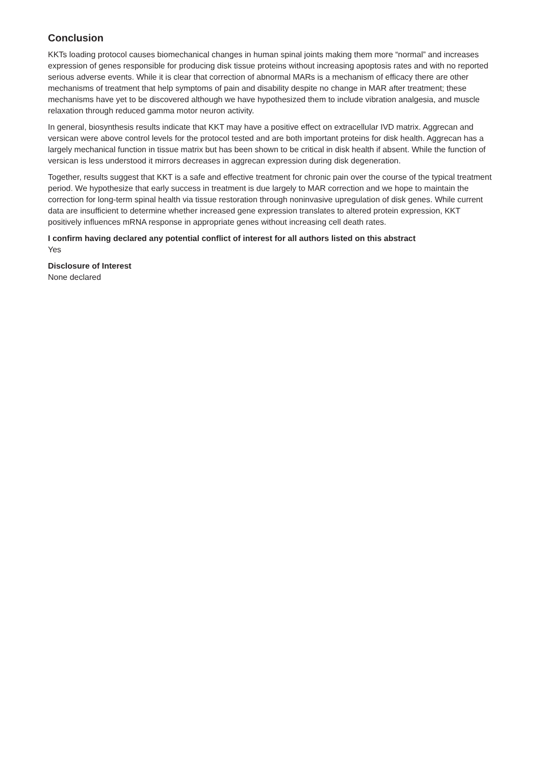Conclusion
KKTs loading protocol causes biomechanical changes in human spinal joints making them more “normal” and increases expression of genes responsible for producing disk tissue proteins without increasing apoptosis rates and with no reported serious adverse events. While it is clear that correction of abnormal MARs is a mechanism of efficacy there are other mechanisms of treatment that help symptoms of pain and disability despite no change in MAR after treatment; these mechanisms have yet to be discovered although we have hypothesized them to include vibration analgesia, and muscle relaxation through reduced gamma motor neuron activity.
In general, biosynthesis results indicate that KKT may have a positive effect on extracellular IVD matrix. Aggrecan and versican were above control levels for the protocol tested and are both important proteins for disk health. Aggrecan has a largely mechanical function in tissue matrix but has been shown to be critical in disk health if absent. While the function of versican is less understood it mirrors decreases in aggrecan expression during disk degeneration.
Together, results suggest that KKT is a safe and effective treatment for chronic pain over the course of the typical treatment period. We hypothesize that early success in treatment is due largely to MAR correction and we hope to maintain the correction for long-term spinal health via tissue restoration through noninvasive upregulation of disk genes. While current data are insufficient to determine whether increased gene expression translates to altered protein expression, KKT positively influences mRNA response in appropriate genes without increasing cell death rates.
I confirm having declared any potential conflict of interest for all authors listed on this abstract
Yes
Disclosure of Interest
None declared